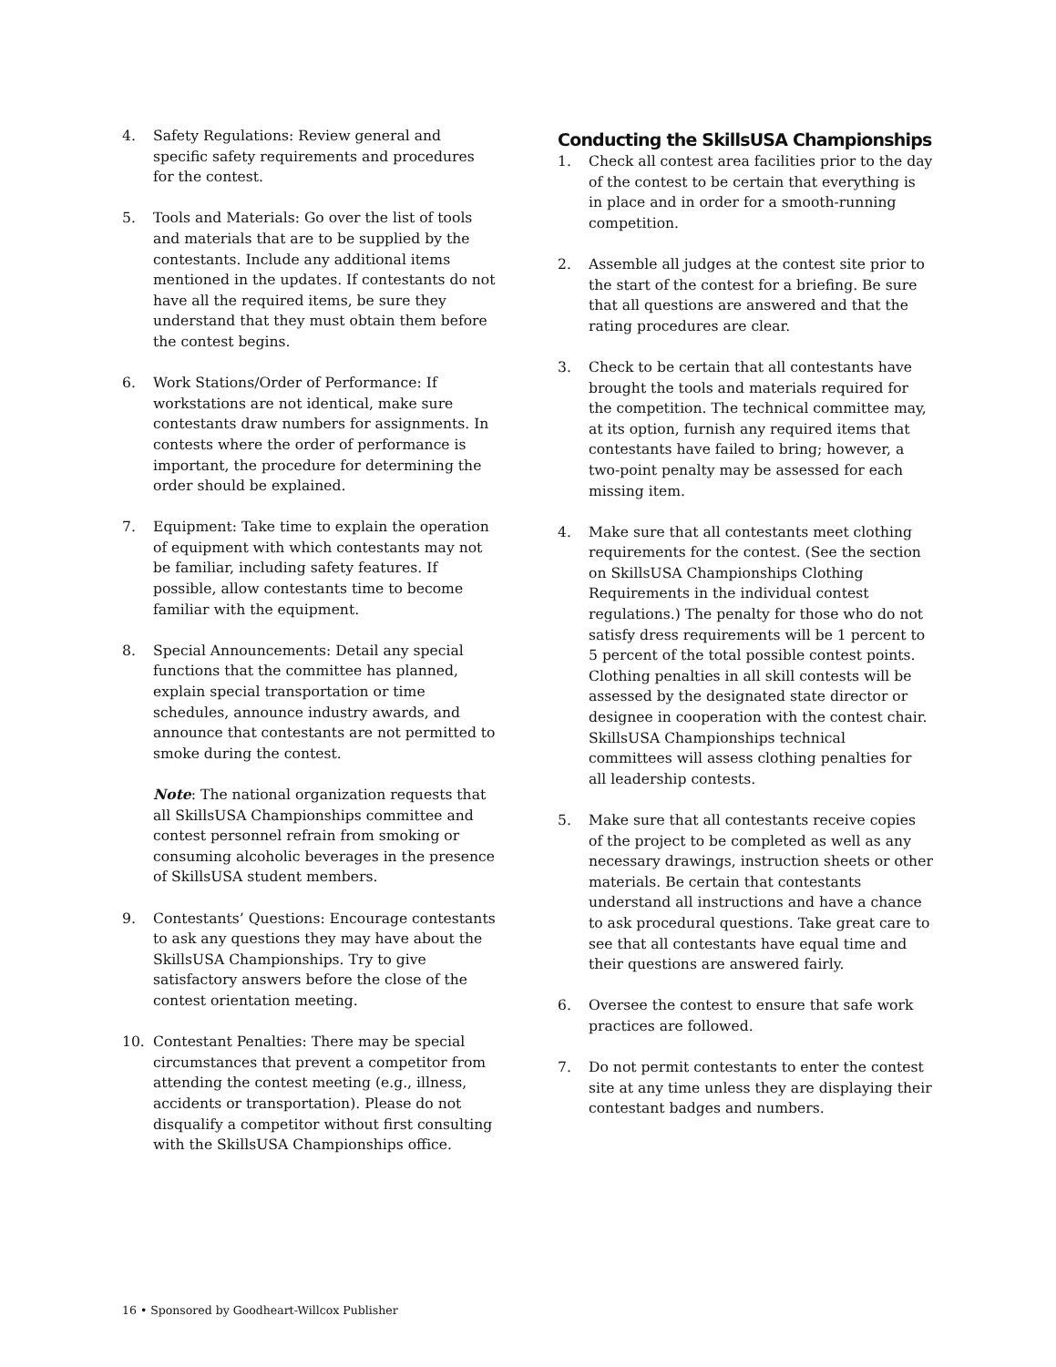4. Safety Regulations: Review general and specific safety requirements and procedures for the contest.
5. Tools and Materials: Go over the list of tools and materials that are to be supplied by the contestants. Include any additional items mentioned in the updates. If contestants do not have all the required items, be sure they understand that they must obtain them before the contest begins.
6. Work Stations/Order of Performance: If workstations are not identical, make sure contestants draw numbers for assignments. In contests where the order of performance is important, the procedure for determining the order should be explained.
7. Equipment: Take time to explain the operation of equipment with which contestants may not be familiar, including safety features. If possible, allow contestants time to become familiar with the equipment.
8. Special Announcements: Detail any special functions that the committee has planned, explain special transportation or time schedules, announce industry awards, and announce that contestants are not permitted to smoke during the contest.
Note: The national organization requests that all SkillsUSA Championships committee and contest personnel refrain from smoking or consuming alcoholic beverages in the presence of SkillsUSA student members.
9. Contestants’ Questions: Encourage contestants to ask any questions they may have about the SkillsUSA Championships. Try to give satisfactory answers before the close of the contest orientation meeting.
10. Contestant Penalties: There may be special circumstances that prevent a competitor from attending the contest meeting (e.g., illness, accidents or transportation). Please do not disqualify a competitor without first consulting with the SkillsUSA Championships office.
Conducting the SkillsUSA Championships
1. Check all contest area facilities prior to the day of the contest to be certain that everything is in place and in order for a smooth-running competition.
2. Assemble all judges at the contest site prior to the start of the contest for a briefing. Be sure that all questions are answered and that the rating procedures are clear.
3. Check to be certain that all contestants have brought the tools and materials required for the competition. The technical committee may, at its option, furnish any required items that contestants have failed to bring; however, a two-point penalty may be assessed for each missing item.
4. Make sure that all contestants meet clothing requirements for the contest. (See the section on SkillsUSA Championships Clothing Requirements in the individual contest regulations.) The penalty for those who do not satisfy dress requirements will be 1 percent to 5 percent of the total possible contest points. Clothing penalties in all skill contests will be assessed by the designated state director or designee in cooperation with the contest chair. SkillsUSA Championships technical committees will assess clothing penalties for all leadership contests.
5. Make sure that all contestants receive copies of the project to be completed as well as any necessary drawings, instruction sheets or other materials. Be certain that contestants understand all instructions and have a chance to ask procedural questions. Take great care to see that all contestants have equal time and their questions are answered fairly.
6. Oversee the contest to ensure that safe work practices are followed.
7. Do not permit contestants to enter the contest site at any time unless they are displaying their contestant badges and numbers.
16 • Sponsored by Goodheart-Willcox Publisher